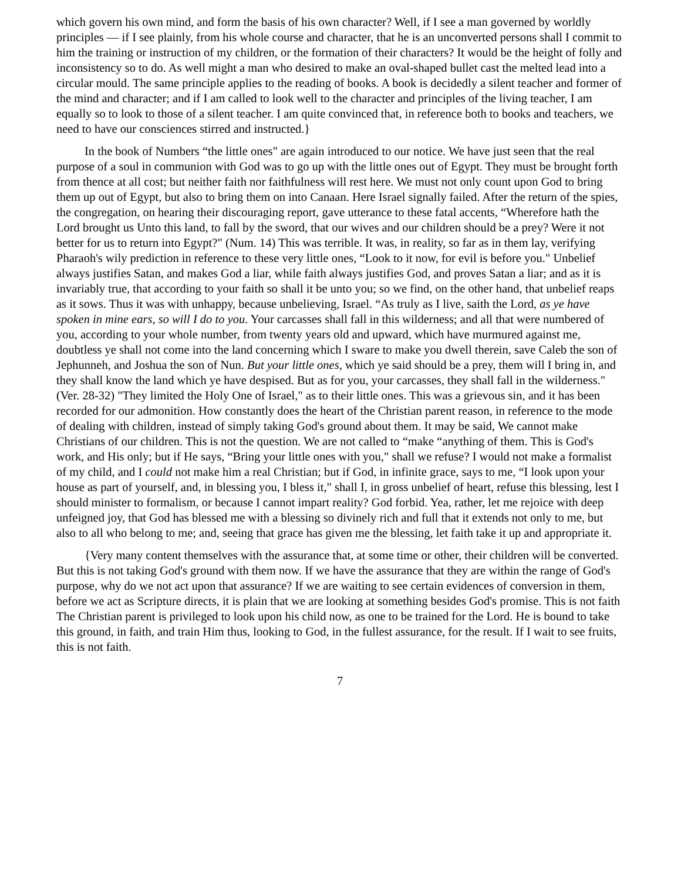which govern his own mind, and form the basis of his own character? Well, if I see a man governed by worldly principles — if I see plainly, from his whole course and character, that he is an unconverted persons shall I commit to him the training or instruction of my children, or the formation of their characters? It would be the height of folly and inconsistency so to do. As well might a man who desired to make an oval-shaped bullet cast the melted lead into a circular mould. The same principle applies to the reading of books. A book is decidedly a silent teacher and former of the mind and character; and if I am called to look well to the character and principles of the living teacher, I am equally so to look to those of a silent teacher. I am quite convinced that, in reference both to books and teachers, we need to have our consciences stirred and instructed.}
In the book of Numbers “the little ones" are again introduced to our notice. We have just seen that the real purpose of a soul in communion with God was to go up with the little ones out of Egypt. They must be brought forth from thence at all cost; but neither faith nor faithfulness will rest here. We must not only count upon God to bring them up out of Egypt, but also to bring them on into Canaan. Here Israel signally failed. After the return of the spies, the congregation, on hearing their discouraging report, gave utterance to these fatal accents, “Wherefore hath the Lord brought us Unto this land, to fall by the sword, that our wives and our children should be a prey? Were it not better for us to return into Egypt?" (Num. 14) This was terrible. It was, in reality, so far as in them lay, verifying Pharaoh's wily prediction in reference to these very little ones, “Look to it now, for evil is before you." Unbelief always justifies Satan, and makes God a liar, while faith always justifies God, and proves Satan a liar; and as it is invariably true, that according to your faith so shall it be unto you; so we find, on the other hand, that unbelief reaps as it sows. Thus it was with unhappy, because unbelieving, Israel. “As truly as I live, saith the Lord, as ye have spoken in mine ears, so will I do to you. Your carcasses shall fall in this wilderness; and all that were numbered of you, according to your whole number, from twenty years old and upward, which have murmured against me, doubtless ye shall not come into the land concerning which I sware to make you dwell therein, save Caleb the son of Jephunneh, and Joshua the son of Nun. But your little ones, which ye said should be a prey, them will I bring in, and they shall know the land which ye have despised. But as for you, your carcasses, they shall fall in the wilderness." (Ver. 28-32) "They limited the Holy One of Israel," as to their little ones. This was a grievous sin, and it has been recorded for our admonition. How constantly does the heart of the Christian parent reason, in reference to the mode of dealing with children, instead of simply taking God's ground about them. It may be said, We cannot make Christians of our children. This is not the question. We are not called to “make “anything of them. This is God's work, and His only; but if He says, “Bring your little ones with you," shall we refuse? I would not make a formalist of my child, and I could not make him a real Christian; but if God, in infinite grace, says to me, “I look upon your house as part of yourself, and, in blessing you, I bless it," shall I, in gross unbelief of heart, refuse this blessing, lest I should minister to formalism, or because I cannot impart reality? God forbid. Yea, rather, let me rejoice with deep unfeigned joy, that God has blessed me with a blessing so divinely rich and full that it extends not only to me, but also to all who belong to me; and, seeing that grace has given me the blessing, let faith take it up and appropriate it.
{Very many content themselves with the assurance that, at some time or other, their children will be converted. But this is not taking God's ground with them now. If we have the assurance that they are within the range of God's purpose, why do we not act upon that assurance? If we are waiting to see certain evidences of conversion in them, before we act as Scripture directs, it is plain that we are looking at something besides God's promise. This is not faith The Christian parent is privileged to look upon his child now, as one to be trained for the Lord. He is bound to take this ground, in faith, and train Him thus, looking to God, in the fullest assurance, for the result. If I wait to see fruits, this is not faith.
7